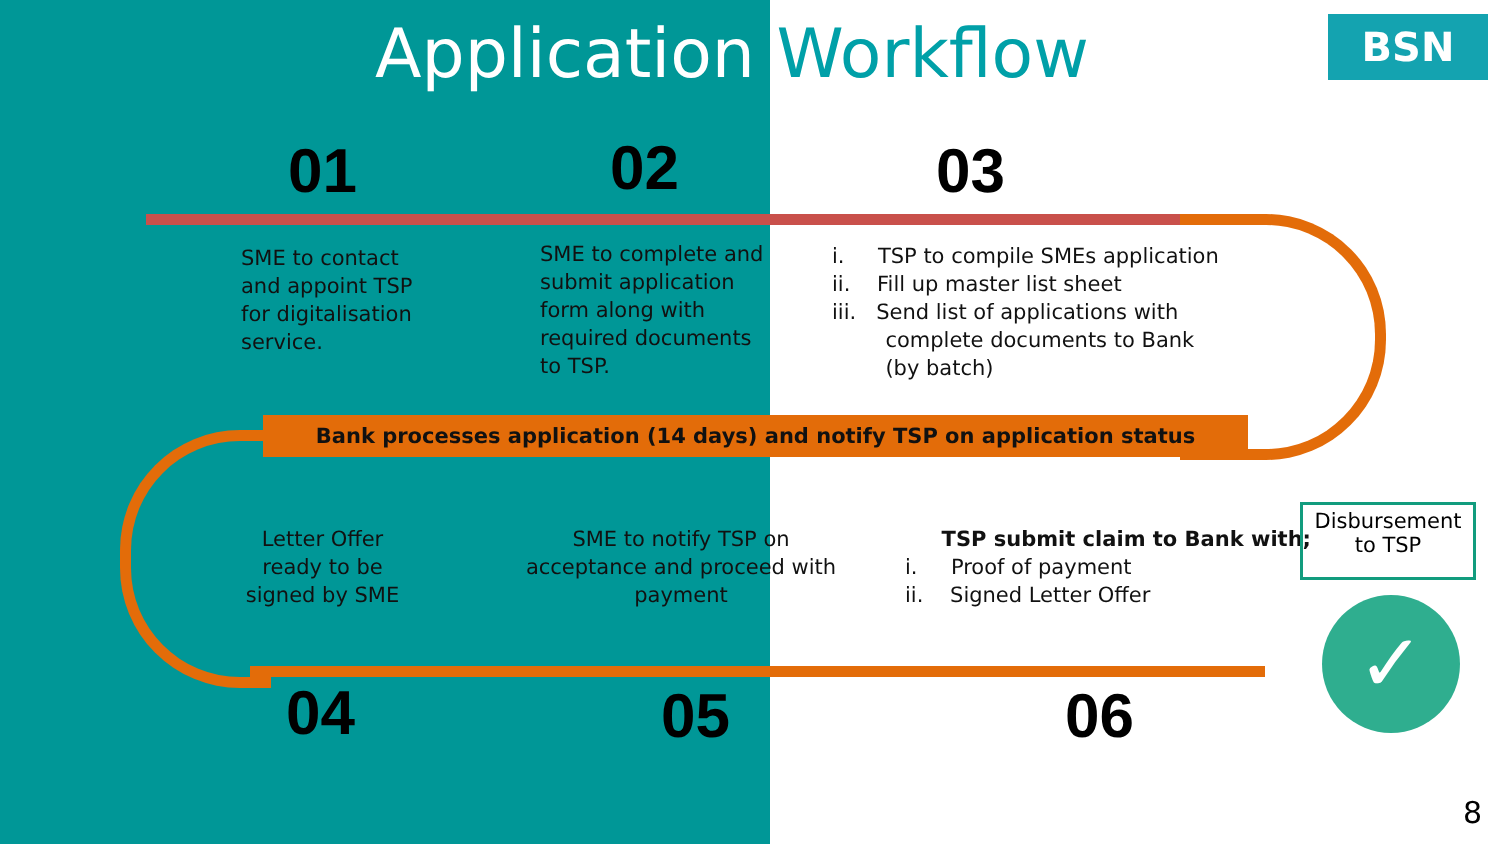Application Workflow
BSN
01 02 03
SME to contact
and appoint TSP
for digitalisation
service.
SME to complete and
submit application
form along with
required documents
to TSP.
i. TSP to compile SMEs application
ii. Fill up master list sheet
iii. Send list of applications with
complete documents to Bank
(by batch)
Bank processes application (14 days) and notify TSP on application status
Letter Offer
ready to be
signed by SME
SME to notify TSP on
acceptance and proceed with
payment
TSP submit claim to Bank with;
i. Proof of payment
ii. Signed Letter Offer
Disbursement
to TSP
✓
04 05 06
8